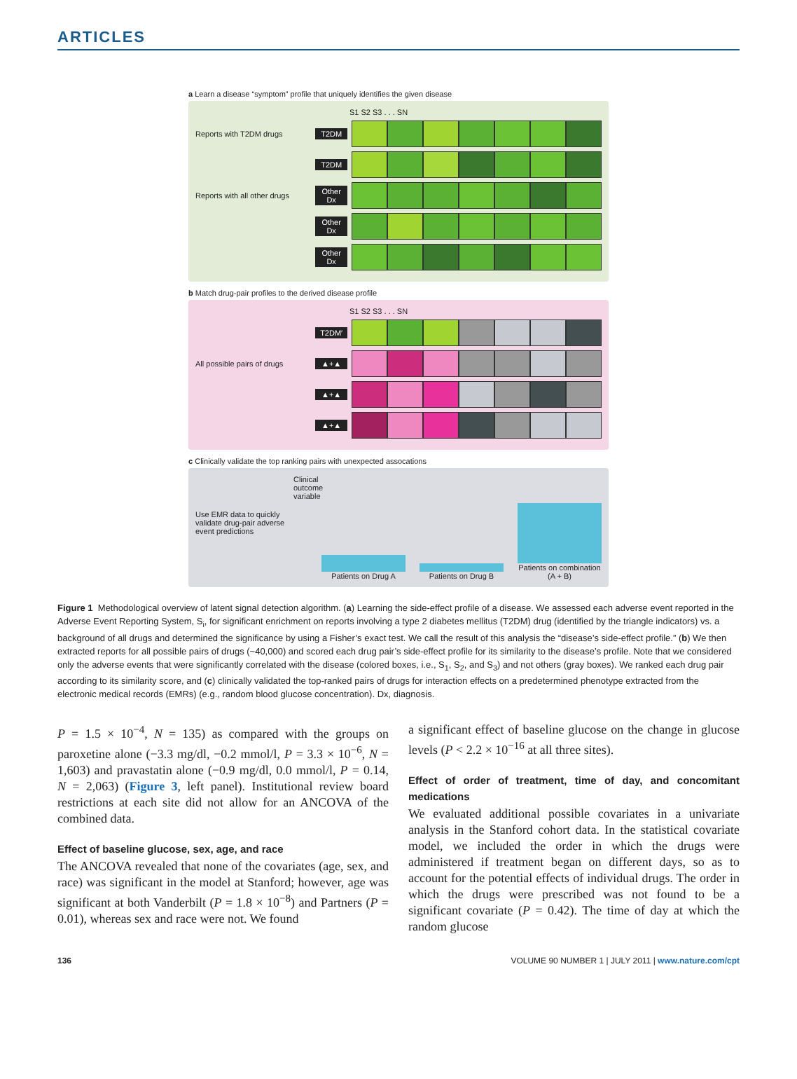ARTICLES
a Learn a disease “symptom” profile that uniquely identifies the given disease
S1 S2 S3 . . . SN
Reports with T2DM drugs T2DM
T2DM
Reports with all other drugs
Other Dx
Other Dx
Other Dx
b Match drug-pair profiles to the derived disease profile
S1 S2 S3 . . . SN
T2DM′
All possible pairs of drugs ▲+▲
▲+▲
▲+▲
c Clinically validate the top ranking pairs with unexpected assocations
Use EMR data to quickly validate drug-pair adverse event predictions
Clinical outcome variable
Patients on Drug A
Patients on Drug B
Patients on combination (A + B)
Figure 1 Methodological overview of latent signal detection algorithm. (a) Learning the side-effect profile of a disease. We assessed each adverse event reported in the Adverse Event Reporting System, S<sub>i</sub>, for significant enrichment on reports involving a type 2 diabetes mellitus (T2DM) drug (identified by the triangle indicators) vs. a background of all drugs and determined the significance by using a Fisher’s exact test. We call the result of this analysis the “disease’s side-effect profile.” (b) We then extracted reports for all possible pairs of drugs (~40,000) and scored each drug pair’s side-effect profile for its similarity to the disease’s profile. Note that we considered only the adverse events that were significantly correlated with the disease (colored boxes, i.e., S<sub>1</sub>, S<sub>2</sub>, and S<sub>3</sub>) and not others (gray boxes). We ranked each drug pair according to its similarity score, and (c) clinically validated the top-ranked pairs of drugs for interaction effects on a predetermined phenotype extracted from the electronic medical records (EMRs) (e.g., random blood glucose concentration). Dx, diagnosis.
P = 1.5 × 10<sup>−4</sup>, N = 135) as compared with the groups on paroxetine alone (−3.3 mg/dl, −0.2 mmol/l, P = 3.3 × 10<sup>−6</sup>, N = 1,603) and pravastatin alone (−0.9 mg/dl, 0.0 mmol/l, P = 0.14, N = 2,063) (Figure 3, left panel). Institutional review board restrictions at each site did not allow for an ANCOVA of the combined data.
Effect of baseline glucose, sex, age, and race
The ANCOVA revealed that none of the covariates (age, sex, and race) was significant in the model at Stanford; however, age was significant at both Vanderbilt (P = 1.8 × 10<sup>−8</sup>) and Partners (P = 0.01), whereas sex and race were not. We found
a significant effect of baseline glucose on the change in glucose levels (P < 2.2 × 10<sup>−16</sup> at all three sites).
Effect of order of treatment, time of day, and concomitant medications
We evaluated additional possible covariates in a univariate analysis in the Stanford cohort data. In the statistical covariate model, we included the order in which the drugs were administered if treatment began on different days, so as to account for the potential effects of individual drugs. The order in which the drugs were prescribed was not found to be a significant covariate (P = 0.42). The time of day at which the random glucose
136 VOLUME 90 NUMBER 1 | JULY 2011 | www.nature.com/cpt